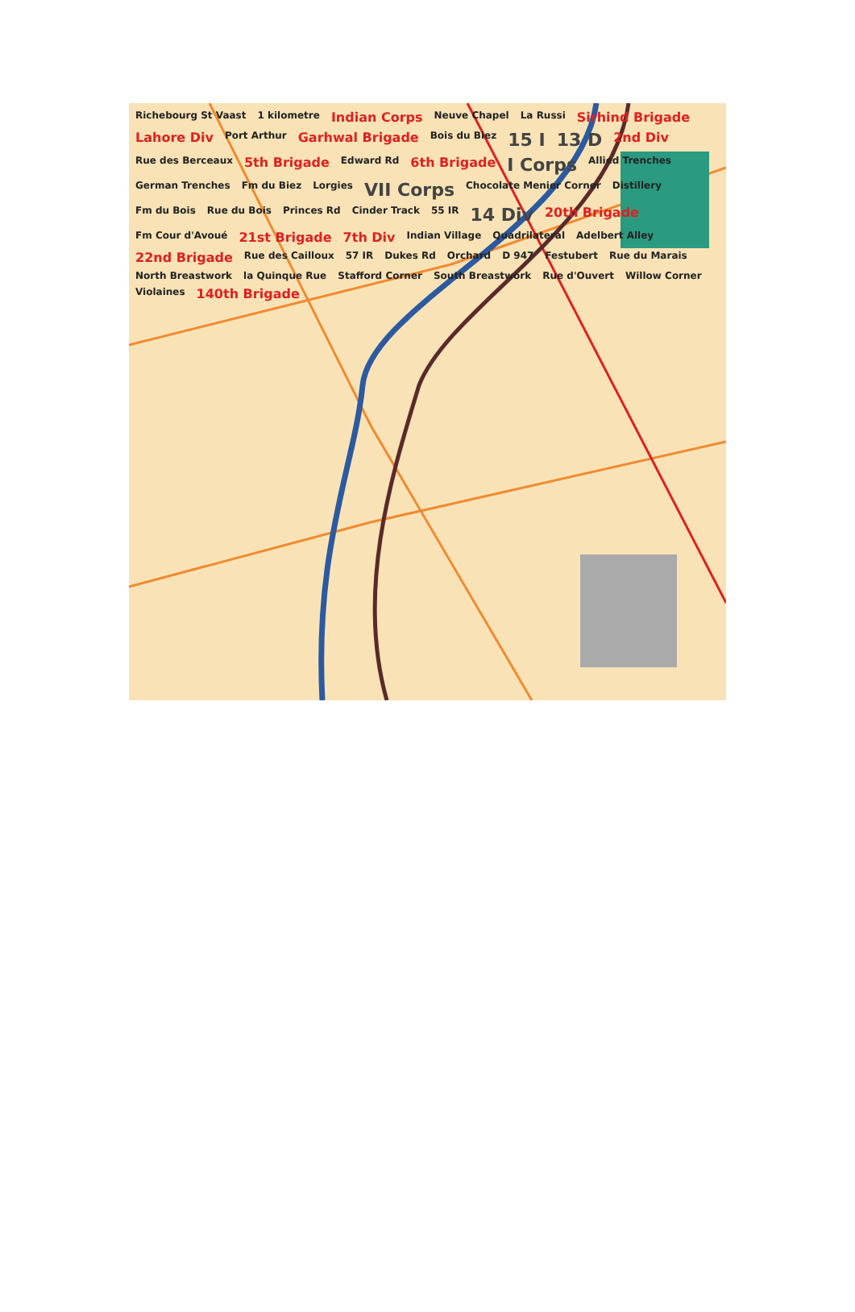Richebourg St Vaast 1 kilometre Indian Corps Neuve Chapel La Russi Sirhind Brigade Lahore Div Port Arthur Garhwal Brigade Bois du Biez 15 I 13 D 2nd Div Rue des Berceaux 5th Brigade Edward Rd 6th Brigade I Corps Allied Trenches German Trenches Fm du Biez Lorgies VII Corps Chocolate Menier Corner Distillery Fm du Bois Rue du Bois Princes Rd Cinder Track 55 IR 14 Div 20th Brigade Fm Cour d'Avoué 21st Brigade 7th Div Indian Village Quadrilateral Adelbert Alley 22nd Brigade Rue des Cailloux 57 IR Dukes Rd Orchard D 947 Festubert Rue du Marais North Breastwork la Quinque Rue Stafford Corner South Breastwork Rue d'Ouvert Willow Corner Violaines 140th Brigade